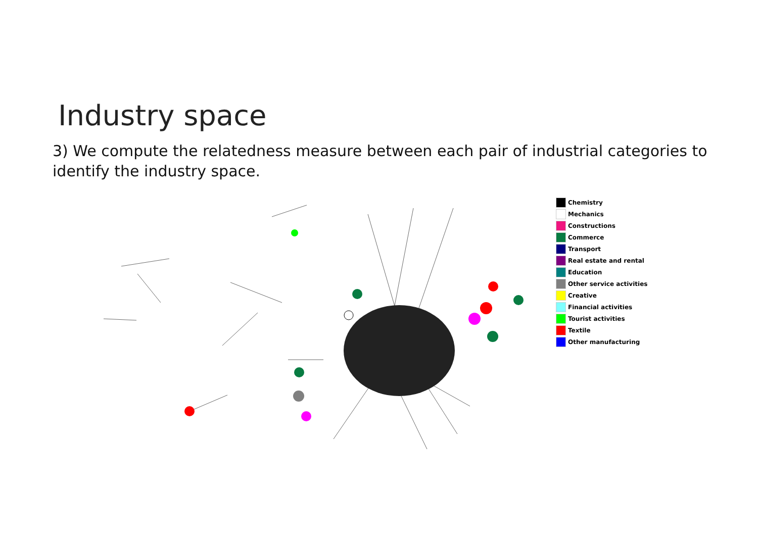Industry space
3) We compute the relatedness measure between each pair of industrial categories to identify the industry space.
Chemistry
Mechanics
Constructions
Commerce
Transport
Real estate and rental
Education
Other service activities
Creative
Financial activities
Tourist activities
Textile
Other manufacturing